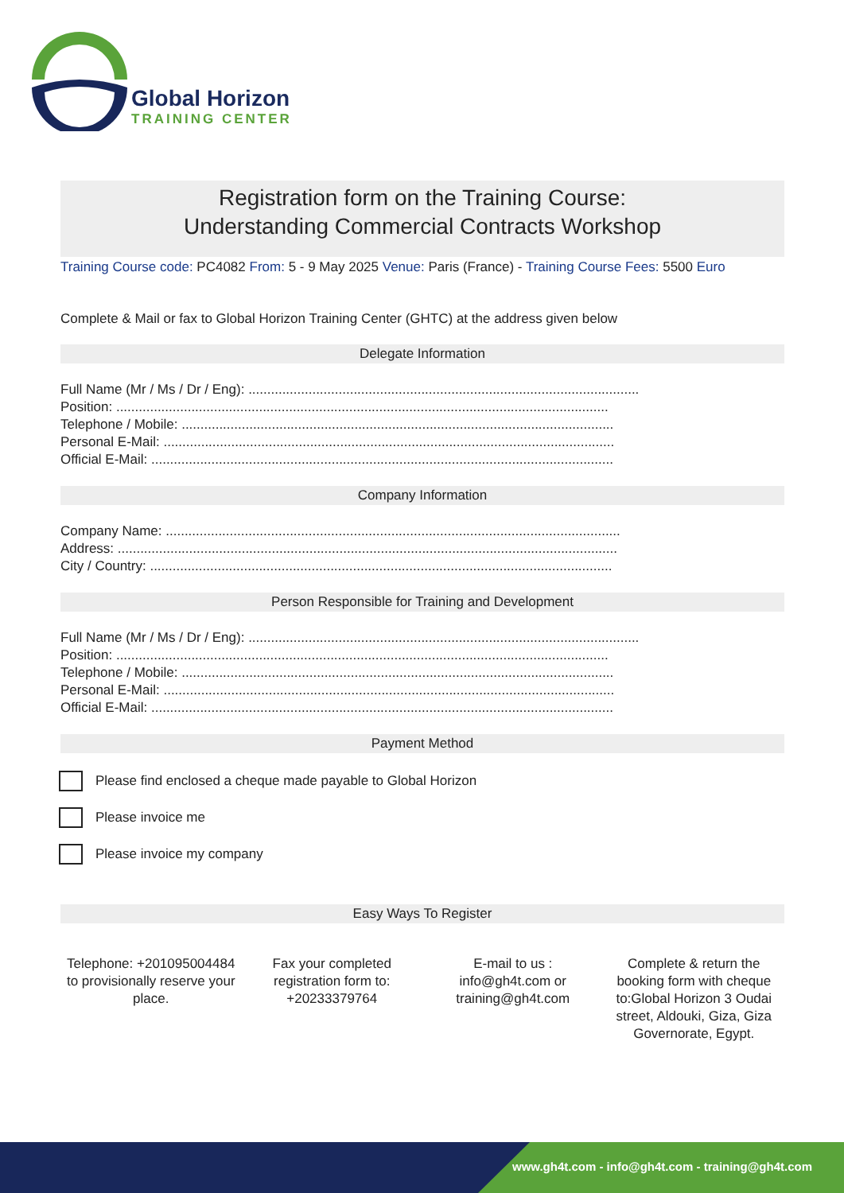Global Horizon
TRAINING CENTER
Registration form on the Training Course:
Understanding Commercial Contracts Workshop
Training Course code: PC4082 From: 5 - 9 May 2025 Venue: Paris (France) - Training Course Fees: 5500 Euro
Complete & Mail or fax to Global Horizon Training Center (GHTC) at the address given below
Delegate Information
Full Name (Mr / Ms / Dr / Eng): ........................................................................................................
Position: ...................................................................................................................................
Telephone / Mobile: ...................................................................................................................
Personal E-Mail: ........................................................................................................................
Official E-Mail: ...........................................................................................................................
Company Information
Company Name: .........................................................................................................................
Address: .....................................................................................................................................
City / Country: ...........................................................................................................................
Person Responsible for Training and Development
Full Name (Mr / Ms / Dr / Eng): ........................................................................................................
Position: ...................................................................................................................................
Telephone / Mobile: ...................................................................................................................
Personal E-Mail: ........................................................................................................................
Official E-Mail: ...........................................................................................................................
Payment Method
Please find enclosed a cheque made payable to Global Horizon
Please invoice me
Please invoice my company
Easy Ways To Register
Telephone: +201095004484 to provisionally reserve your place.
Fax your completed registration form to: +20233379764
E-mail to us : info@gh4t.com or training@gh4t.com
Complete & return the booking form with cheque to:Global Horizon 3 Oudai street, Aldouki, Giza, Giza Governorate, Egypt.
www.gh4t.com - info@gh4t.com - training@gh4t.com